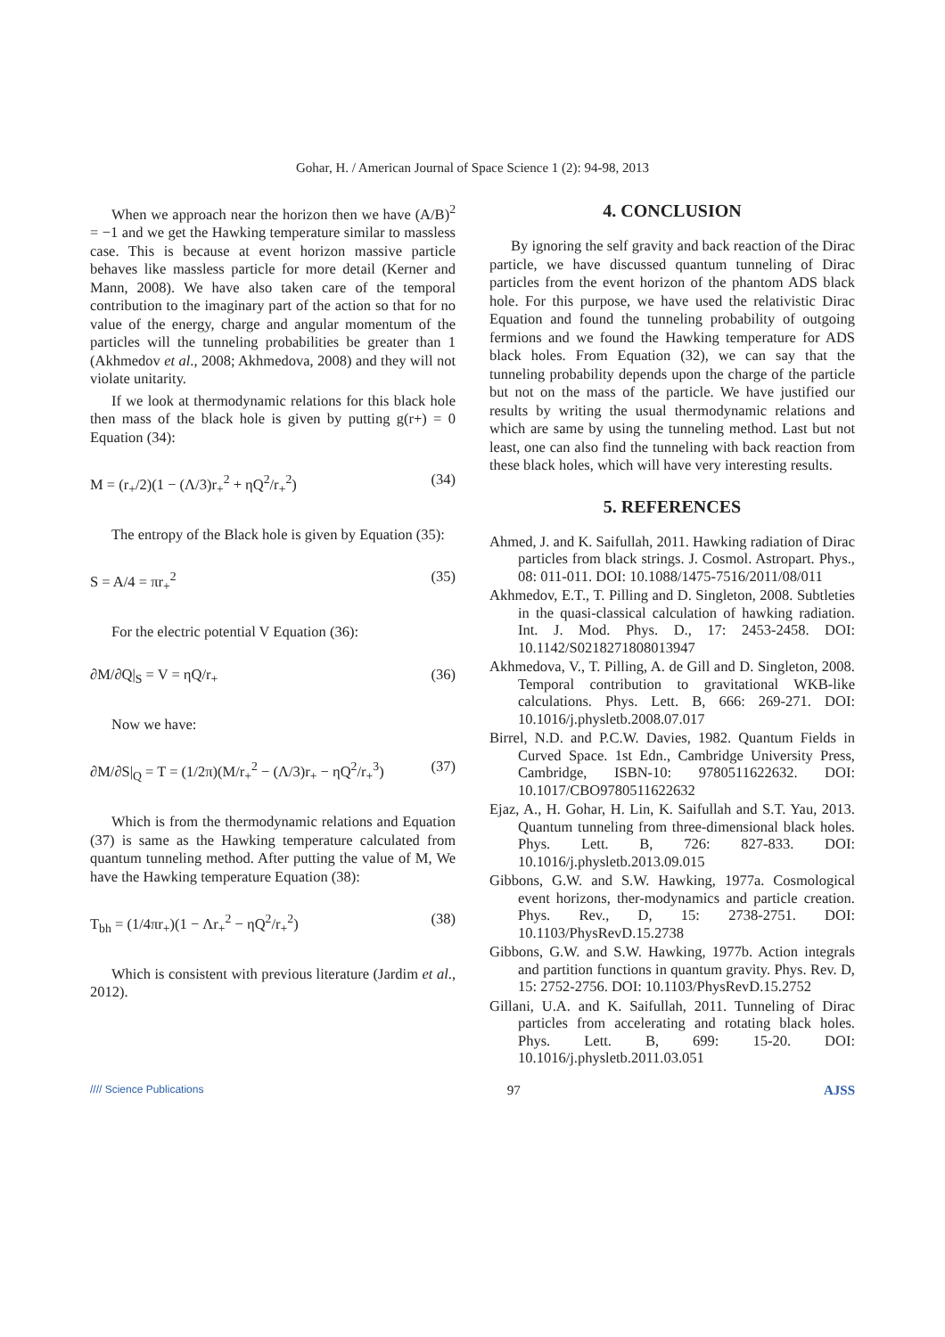Gohar, H. / American Journal of Space Science 1 (2): 94-98, 2013
When we approach near the horizon then we have (A/B)<sup>2</sup> = −1 and we get the Hawking temperature similar to massless case. This is because at event horizon massive particle behaves like massless particle for more detail (Kerner and Mann, 2008). We have also taken care of the temporal contribution to the imaginary part of the action so that for no value of the energy, charge and angular momentum of the particles will the tunneling probabilities be greater than 1 (Akhmedov et al., 2008; Akhmedova, 2008) and they will not violate unitarity.
If we look at thermodynamic relations for this black hole then mass of the black hole is given by putting g(r+) = 0 Equation (34):
M = (r<sub>+</sub>/2)(1 − (Λ/3)r<sub>+</sub><sup>2</sup> + ηQ<sup>2</sup>/r<sub>+</sub><sup>2</sup>) (34)
The entropy of the Black hole is given by Equation (35):
S = A/4 = πr<sub>+</sub><sup>2</sup> (35)
For the electric potential V Equation (36):
∂M/∂Q|<sub>S</sub> = V = ηQ/r<sub>+</sub> (36)
Now we have:
∂M/∂S|<sub>Q</sub> = T = (1/2π)(M/r<sub>+</sub><sup>2</sup> − (Λ/3)r<sub>+</sub> − ηQ<sup>2</sup>/r<sub>+</sub><sup>3</sup>) (37)
Which is from the thermodynamic relations and Equation (37) is same as the Hawking temperature calculated from quantum tunneling method. After putting the value of M, We have the Hawking temperature Equation (38):
T<sub>bh</sub> = (1/4πr<sub>+</sub>)(1 − Λr<sub>+</sub><sup>2</sup> − ηQ<sup>2</sup>/r<sub>+</sub><sup>2</sup>) (38)
Which is consistent with previous literature (Jardim et al., 2012).
4. CONCLUSION
By ignoring the self gravity and back reaction of the Dirac particle, we have discussed quantum tunneling of Dirac particles from the event horizon of the phantom ADS black hole. For this purpose, we have used the relativistic Dirac Equation and found the tunneling probability of outgoing fermions and we found the Hawking temperature for ADS black holes. From Equation (32), we can say that the tunneling probability depends upon the charge of the particle but not on the mass of the particle. We have justified our results by writing the usual thermodynamic relations and which are same by using the tunneling method. Last but not least, one can also find the tunneling with back reaction from these black holes, which will have very interesting results.
5. REFERENCES
Ahmed, J. and K. Saifullah, 2011. Hawking radiation of Dirac particles from black strings. J. Cosmol. Astropart. Phys., 08: 011-011. DOI: 10.1088/1475-7516/2011/08/011
Akhmedov, E.T., T. Pilling and D. Singleton, 2008. Subtleties in the quasi-classical calculation of hawking radiation. Int. J. Mod. Phys. D., 17: 2453-2458. DOI: 10.1142/S0218271808013947
Akhmedova, V., T. Pilling, A. de Gill and D. Singleton, 2008. Temporal contribution to gravitational WKB-like calculations. Phys. Lett. B, 666: 269-271. DOI: 10.1016/j.physletb.2008.07.017
Birrel, N.D. and P.C.W. Davies, 1982. Quantum Fields in Curved Space. 1st Edn., Cambridge University Press, Cambridge, ISBN-10: 9780511622632. DOI: 10.1017/CBO9780511622632
Ejaz, A., H. Gohar, H. Lin, K. Saifullah and S.T. Yau, 2013. Quantum tunneling from three-dimensional black holes. Phys. Lett. B, 726: 827-833. DOI: 10.1016/j.physletb.2013.09.015
Gibbons, G.W. and S.W. Hawking, 1977a. Cosmological event horizons, ther-modynamics and particle creation. Phys. Rev., D, 15: 2738-2751. DOI: 10.1103/PhysRevD.15.2738
Gibbons, G.W. and S.W. Hawking, 1977b. Action integrals and partition functions in quantum gravity. Phys. Rev. D, 15: 2752-2756. DOI: 10.1103/PhysRevD.15.2752
Gillani, U.A. and K. Saifullah, 2011. Tunneling of Dirac particles from accelerating and rotating black holes. Phys. Lett. B, 699: 15-20. DOI: 10.1016/j.physletb.2011.03.051
//// Science Publications 97 AJSS